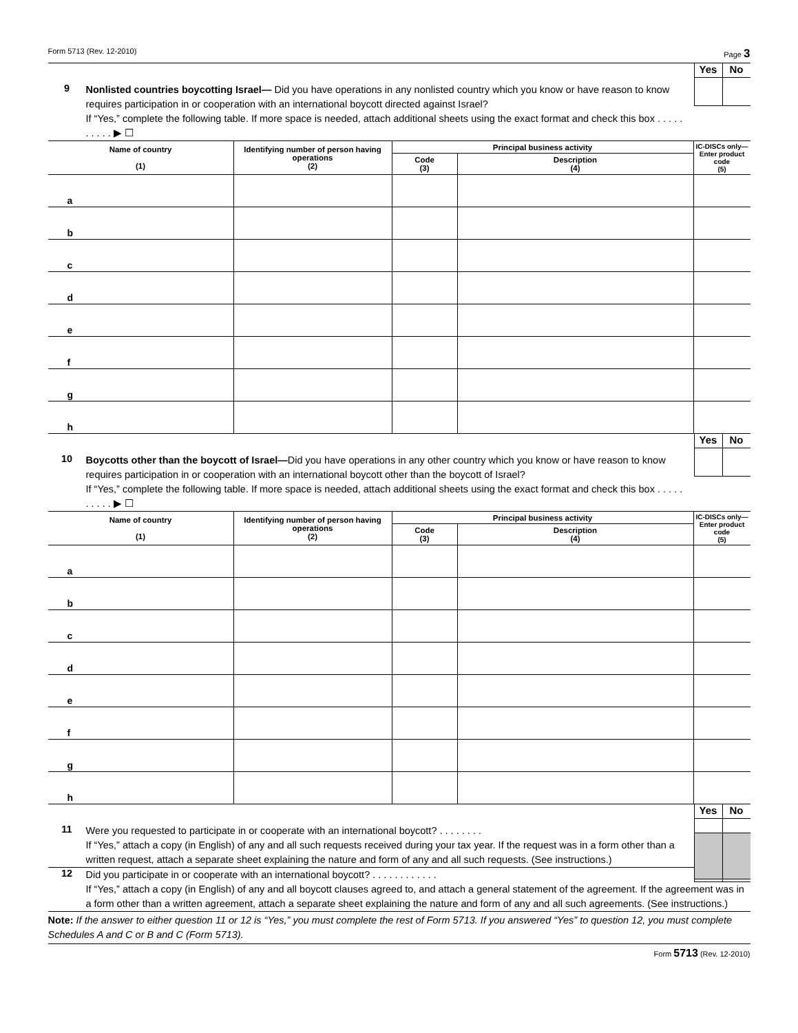Form 5713 (Rev. 12-2010) Page 3
9
Nonlisted countries boycotting Israel— Did you have operations in any nonlisted country which you know or have reason to know requires participation in or cooperation with an international boycott directed against Israel?
If “Yes,” complete the following table. If more space is needed, attach additional sheets using the exact format and check this box . . . . . . . . . . ▶ ☐
Yes No
| Name of country (1) | Identifying number of person having operations (2) | Principal business activity | | IC-DISCs only—Enter product code (5) |
| --- | --- | --- | --- | --- |
| | | Code (3) | Description (4) | |
| a | | | | |
| b | | | | |
| c | | | | |
| d | | | | |
| e | | | | |
| f | | | | |
| g | | | | |
| h | | | | |
10
Boycotts other than the boycott of Israel—Did you have operations in any other country which you know or have reason to know requires participation in or cooperation with an international boycott other than the boycott of Israel?
If “Yes,” complete the following table. If more space is needed, attach additional sheets using the exact format and check this box . . . . . . . . . . ▶ ☐
Yes No
| Name of country (1) | Identifying number of person having operations (2) | Principal business activity | | IC-DISCs only—Enter product code (5) |
| --- | --- | --- | --- | --- |
| | | Code (3) | Description (4) | |
| a | | | | |
| b | | | | |
| c | | | | |
| d | | | | |
| e | | | | |
| f | | | | |
| g | | | | |
| h | | | | |
11
Were you requested to participate in or cooperate with an international boycott? . . . . . . . .
If “Yes,” attach a copy (in English) of any and all such requests received during your tax year. If the request was in a form other than a written request, attach a separate sheet explaining the nature and form of any and all such requests. (See instructions.)
Yes No
12
Did you participate in or cooperate with an international boycott? . . . . . . . . . . . .
If “Yes,” attach a copy (in English) of any and all boycott clauses agreed to, and attach a general statement of the agreement. If the agreement was in a form other than a written agreement, attach a separate sheet explaining the nature and form of any and all such agreements. (See instructions.)
Note: If the answer to either question 11 or 12 is “Yes,” you must complete the rest of Form 5713. If you answered “Yes” to question 12, you must complete Schedules A and C or B and C (Form 5713).
Form 5713 (Rev. 12-2010)